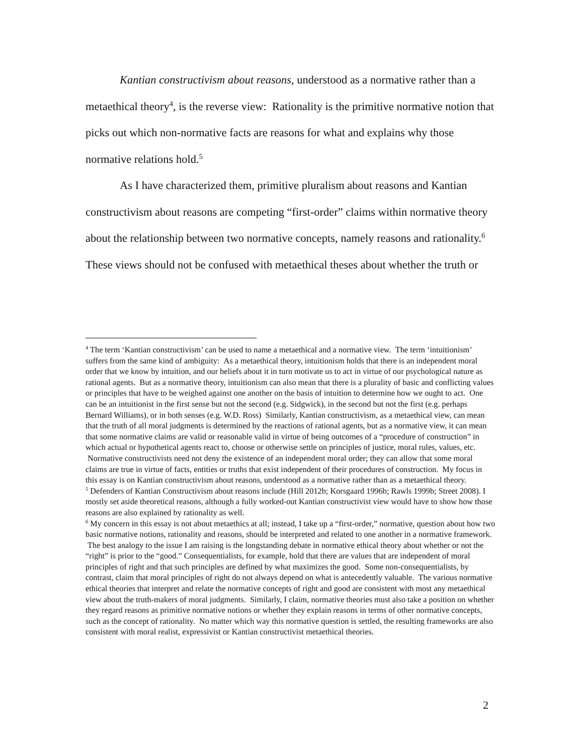Kantian constructivism about reasons, understood as a normative rather than a metaethical theory<sup>4</sup>, is the reverse view: Rationality is the primitive normative notion that picks out which non-normative facts are reasons for what and explains why those normative relations hold.<sup>5</sup>
As I have characterized them, primitive pluralism about reasons and Kantian constructivism about reasons are competing “first-order” claims within normative theory about the relationship between two normative concepts, namely reasons and rationality.<sup>6</sup> These views should not be confused with metaethical theses about whether the truth or
<sup>4</sup> The term ‘Kantian constructivism’ can be used to name a metaethical and a normative view. The term ‘intuitionism’ suffers from the same kind of ambiguity: As a metaethical theory, intuitionism holds that there is an independent moral order that we know by intuition, and our beliefs about it in turn motivate us to act in virtue of our psychological nature as rational agents. But as a normative theory, intuitionism can also mean that there is a plurality of basic and conflicting values or principles that have to be weighed against one another on the basis of intuition to determine how we ought to act. One can be an intuitionist in the first sense but not the second (e.g. Sidgwick), in the second but not the first (e.g. perhaps Bernard Williams), or in both senses (e.g. W.D. Ross) Similarly, Kantian constructivism, as a metaethical view, can mean that the truth of all moral judgments is determined by the reactions of rational agents, but as a normative view, it can mean that some normative claims are valid or reasonable valid in virtue of being outcomes of a “procedure of construction” in which actual or hypothetical agents react to, choose or otherwise settle on principles of justice, moral rules, values, etc. Normative constructivists need not deny the existence of an independent moral order; they can allow that some moral claims are true in virtue of facts, entities or truths that exist independent of their procedures of construction. My focus in this essay is on Kantian constructivism about reasons, understood as a normative rather than as a metaethical theory.
<sup>5</sup> Defenders of Kantian Constructivism about reasons include (Hill 2012b; Korsgaard 1996b; Rawls 1999b; Street 2008). I mostly set aside theoretical reasons, although a fully worked-out Kantian constructivist view would have to show how those reasons are also explained by rationality as well.
<sup>6</sup> My concern in this essay is not about metaethics at all; instead, I take up a “first-order,” normative, question about how two basic normative notions, rationality and reasons, should be interpreted and related to one another in a normative framework. The best analogy to the issue I am raising is the longstanding debate in normative ethical theory about whether or not the “right” is prior to the “good.” Consequentialists, for example, hold that there are values that are independent of moral principles of right and that such principles are defined by what maximizes the good. Some non-consequentialists, by contrast, claim that moral principles of right do not always depend on what is antecedently valuable. The various normative ethical theories that interpret and relate the normative concepts of right and good are consistent with most any metaethical view about the truth-makers of moral judgments. Similarly, I claim, normative theories must also take a position on whether they regard reasons as primitive normative notions or whether they explain reasons in terms of other normative concepts, such as the concept of rationality. No matter which way this normative question is settled, the resulting frameworks are also consistent with moral realist, expressivist or Kantian constructivist metaethical theories.
2